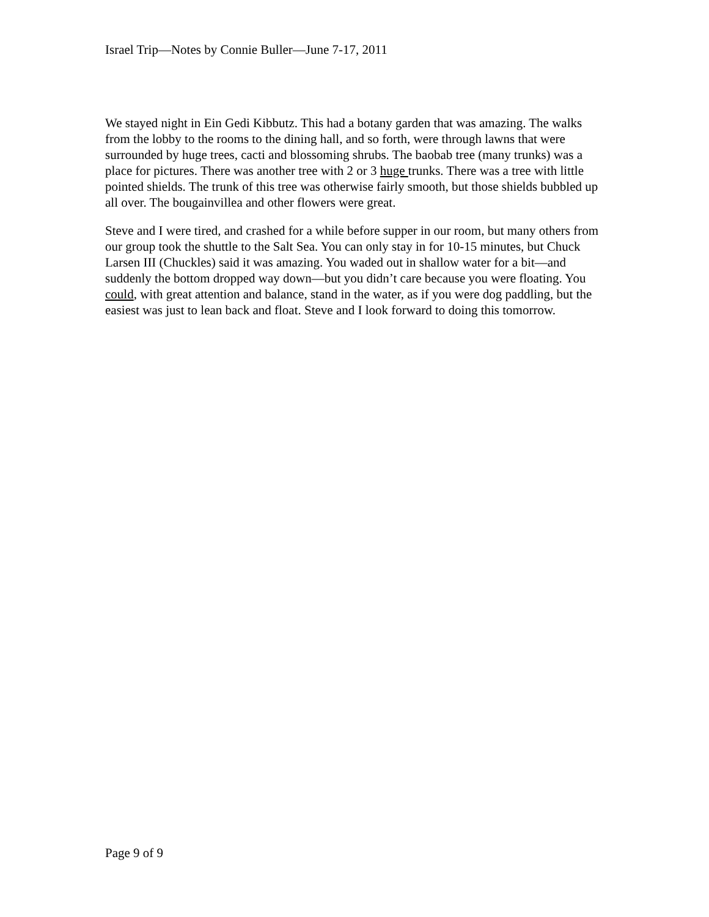Israel Trip—Notes by Connie Buller—June 7-17, 2011
We stayed night in Ein Gedi Kibbutz. This had a botany garden that was amazing. The walks from the lobby to the rooms to the dining hall, and so forth, were through lawns that were surrounded by huge trees, cacti and blossoming shrubs. The baobab tree (many trunks) was a place for pictures. There was another tree with 2 or 3 huge trunks. There was a tree with little pointed shields. The trunk of this tree was otherwise fairly smooth, but those shields bubbled up all over. The bougainvillea and other flowers were great.
Steve and I were tired, and crashed for a while before supper in our room, but many others from our group took the shuttle to the Salt Sea. You can only stay in for 10-15 minutes, but Chuck Larsen III (Chuckles) said it was amazing. You waded out in shallow water for a bit—and suddenly the bottom dropped way down—but you didn’t care because you were floating. You could, with great attention and balance, stand in the water, as if you were dog paddling, but the easiest was just to lean back and float. Steve and I look forward to doing this tomorrow.
Page 9 of 9